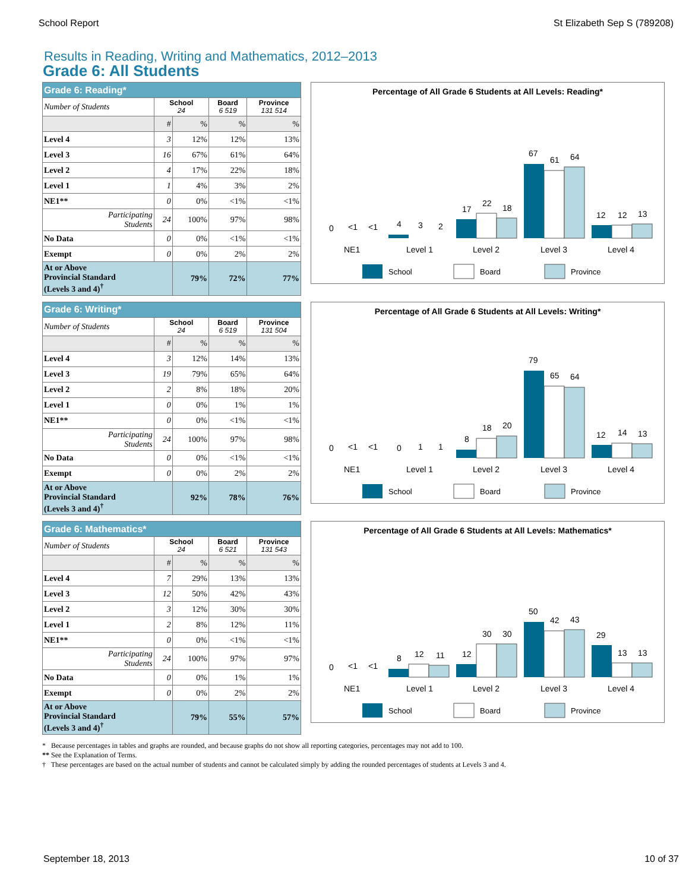School Report St Elizabeth Sep S (789208)
Results in Reading, Writing and Mathematics, 2012–2013
Grade 6: All Students
| Grade 6: Reading* | | | | |
| --- | --- | --- | --- | --- |
| Number of Students | School 24 | | Board 6 519 | Province 131 514 |
| | # | % | % | % |
| Level 4 | 3 | 12% | 12% | 13% |
| Level 3 | 16 | 67% | 61% | 64% |
| Level 2 | 4 | 17% | 22% | 18% |
| Level 1 | 1 | 4% | 3% | 2% |
| NE1** | 0 | 0% | <1% | <1% |
| Participating Students | 24 | 100% | 97% | 98% |
| No Data | 0 | 0% | <1% | <1% |
| Exempt | 0 | 0% | 2% | 2% |
| At or Above Provincial Standard (Levels 3 and 4)<sup>†</sup> | | 79% | 72% | 77% |
Percentage of All Grade 6 Students at All Levels: Reading*
0
<1
<1
4
3
2
17
22
18
67
61
64
12
12
13
NE1
Level 1
Level 2
Level 3
Level 4
School
Board
Province
| Grade 6: Writing* | | | | |
| --- | --- | --- | --- | --- |
| Number of Students | School 24 | | Board 6 519 | Province 131 504 |
| | # | % | % | % |
| Level 4 | 3 | 12% | 14% | 13% |
| Level 3 | 19 | 79% | 65% | 64% |
| Level 2 | 2 | 8% | 18% | 20% |
| Level 1 | 0 | 0% | 1% | 1% |
| NE1** | 0 | 0% | <1% | <1% |
| Participating Students | 24 | 100% | 97% | 98% |
| No Data | 0 | 0% | <1% | <1% |
| Exempt | 0 | 0% | 2% | 2% |
| At or Above Provincial Standard (Levels 3 and 4)<sup>†</sup> | | 92% | 78% | 76% |
Percentage of All Grade 6 Students at All Levels: Writing*
0
<1
<1
0
1
1
8
18
20
79
65
64
12
14
13
NE1
Level 1
Level 2
Level 3
Level 4
School
Board
Province
| Grade 6: Mathematics* | | | | |
| --- | --- | --- | --- | --- |
| Number of Students | School 24 | | Board 6 521 | Province 131 543 |
| | # | % | % | % |
| Level 4 | 7 | 29% | 13% | 13% |
| Level 3 | 12 | 50% | 42% | 43% |
| Level 2 | 3 | 12% | 30% | 30% |
| Level 1 | 2 | 8% | 12% | 11% |
| NE1** | 0 | 0% | <1% | <1% |
| Participating Students | 24 | 100% | 97% | 97% |
| No Data | 0 | 0% | 1% | 1% |
| Exempt | 0 | 0% | 2% | 2% |
| At or Above Provincial Standard (Levels 3 and 4)<sup>†</sup> | | 79% | 55% | 57% |
Percentage of All Grade 6 Students at All Levels: Mathematics*
0
<1
<1
8
12
11
12
30
30
50
42
43
29
13
13
NE1
Level 1
Level 2
Level 3
Level 4
School
Board
Province
* Because percentages in tables and graphs are rounded, and because graphs do not show all reporting categories, percentages may not add to 100.
** See the Explanation of Terms.
† These percentages are based on the actual number of students and cannot be calculated simply by adding the rounded percentages of students at Levels 3 and 4.
September 18, 2013 10 of 37